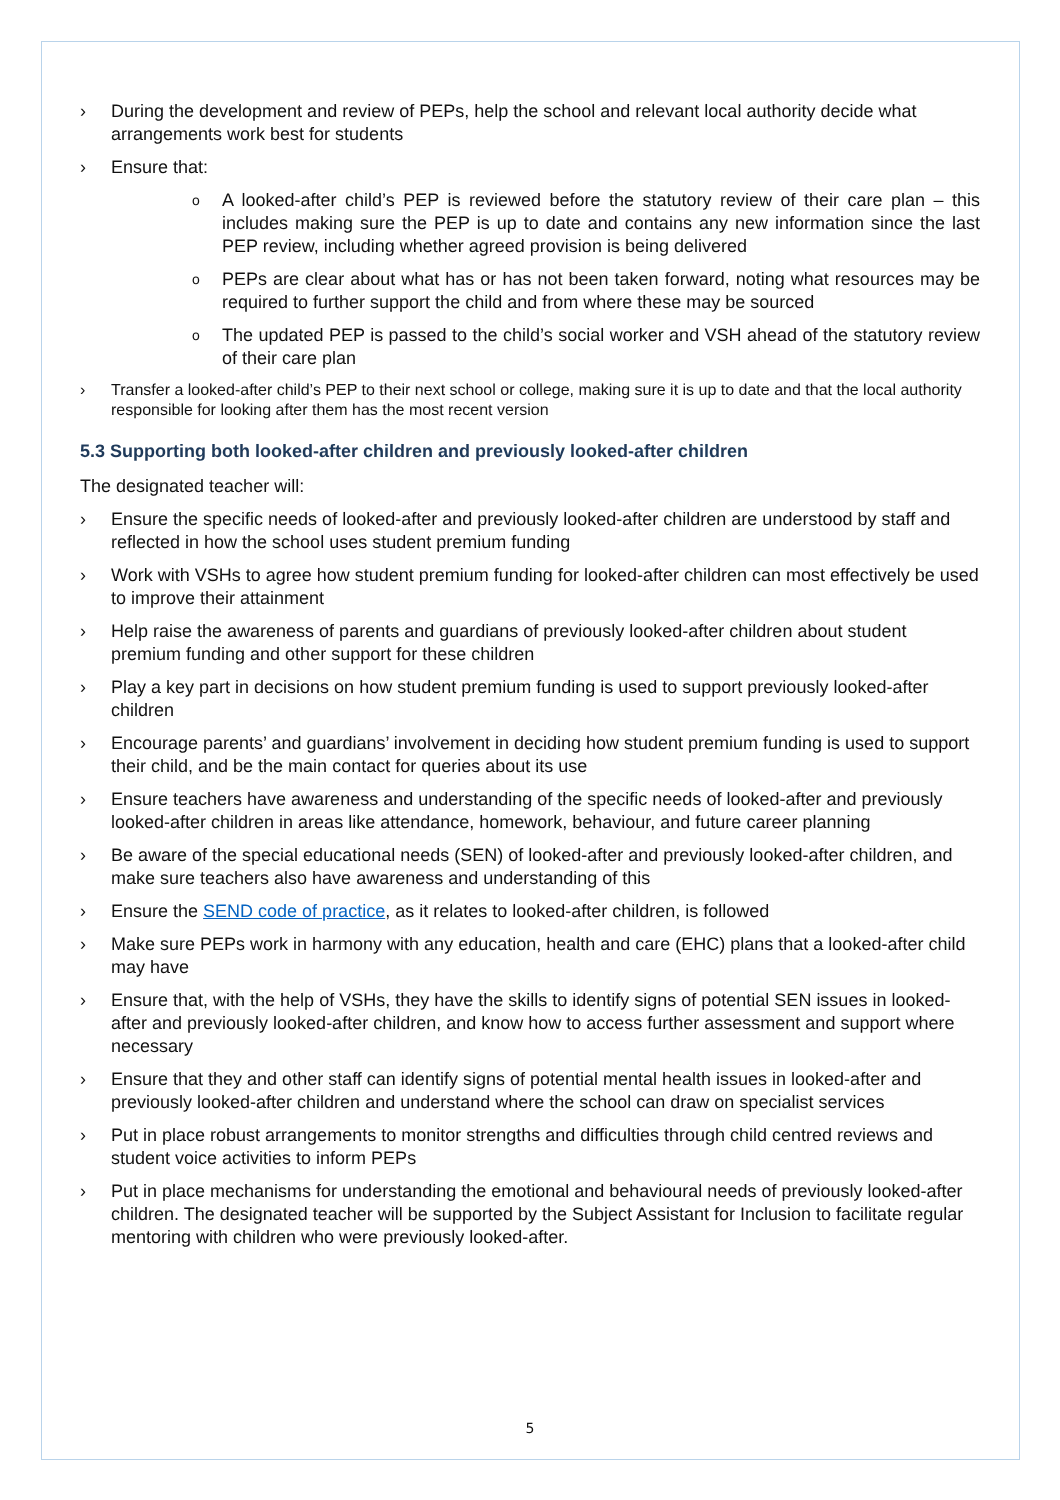› During the development and review of PEPs, help the school and relevant local authority decide what arrangements work best for students
› Ensure that:
o A looked-after child’s PEP is reviewed before the statutory review of their care plan – this includes making sure the PEP is up to date and contains any new information since the last PEP review, including whether agreed provision is being delivered
o PEPs are clear about what has or has not been taken forward, noting what resources may be required to further support the child and from where these may be sourced
o The updated PEP is passed to the child’s social worker and VSH ahead of the statutory review of their care plan
› Transfer a looked-after child’s PEP to their next school or college, making sure it is up to date and that the local authority responsible for looking after them has the most recent version
5.3 Supporting both looked-after children and previously looked-after children
The designated teacher will:
› Ensure the specific needs of looked-after and previously looked-after children are understood by staff and reflected in how the school uses student premium funding
› Work with VSHs to agree how student premium funding for looked-after children can most effectively be used to improve their attainment
› Help raise the awareness of parents and guardians of previously looked-after children about student premium funding and other support for these children
› Play a key part in decisions on how student premium funding is used to support previously looked-after children
› Encourage parents’ and guardians’ involvement in deciding how student premium funding is used to support their child, and be the main contact for queries about its use
› Ensure teachers have awareness and understanding of the specific needs of looked-after and previously looked-after children in areas like attendance, homework, behaviour, and future career planning
› Be aware of the special educational needs (SEN) of looked-after and previously looked-after children, and make sure teachers also have awareness and understanding of this
› Ensure the SEND code of practice, as it relates to looked-after children, is followed
› Make sure PEPs work in harmony with any education, health and care (EHC) plans that a looked-after child may have
› Ensure that, with the help of VSHs, they have the skills to identify signs of potential SEN issues in looked-after and previously looked-after children, and know how to access further assessment and support where necessary
› Ensure that they and other staff can identify signs of potential mental health issues in looked-after and previously looked-after children and understand where the school can draw on specialist services
› Put in place robust arrangements to monitor strengths and difficulties through child centred reviews and student voice activities to inform PEPs
› Put in place mechanisms for understanding the emotional and behavioural needs of previously looked-after children. The designated teacher will be supported by the Subject Assistant for Inclusion to facilitate regular mentoring with children who were previously looked-after.
5